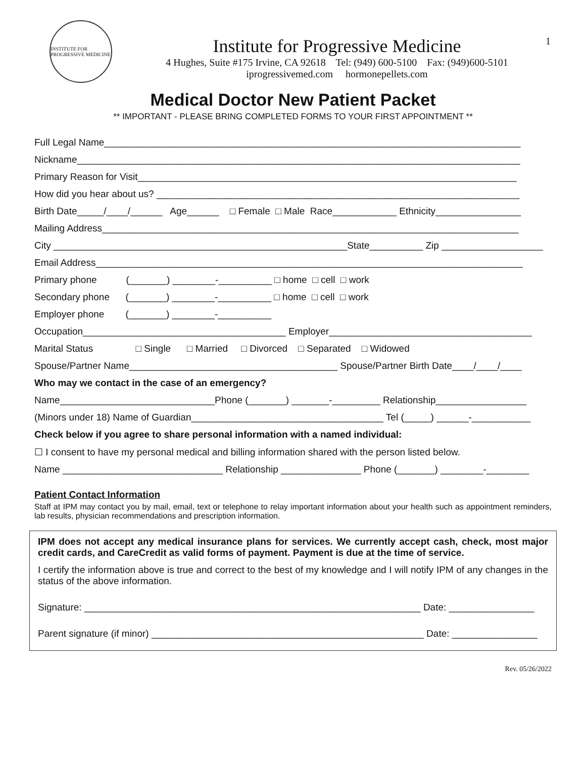1
INSTITUTE FOR PROGRESSIVE MEDICINE
Institute for Progressive Medicine
4 Hughes, Suite #175 Irvine, CA 92618 Tel: (949) 600-5100 Fax: (949)600-5101
iprogressivemed.com hormonepellets.com
Medical Doctor New Patient Packet
** IMPORTANT - PLEASE BRING COMPLETED FORMS TO YOUR FIRST APPOINTMENT **
Full Legal Name______________________________________________________________________________
Nickname___________________________________________________________________________________
Primary Reason for Visit_______________________________________________________________________
How did you hear about us? ____________________________________________________________________
Birth Date_____/____/______ Age______ □ Female □ Male Race____________ Ethnicity________________
Mailing Address______________________________________________________________________________
City _______________________________________________________State__________ Zip ___________________
Email Address________________________________________________________________________________
Primary phone (_______) ________-__________ □ home □ cell □ work
Secondary phone (_______) ________-__________ □ home □ cell □ work
Employer phone (_______) ________-__________
Occupation______________________________________ Employer______________________________________
Marital Status □ Single □ Married □ Divorced □ Separated □ Widowed
Spouse/Partner Name_______________________________________ Spouse/Partner Birth Date____/____/____
Who may we contact in the case of an emergency?
Name_____________________________Phone (_______) _______-_________ Relationship_________________
(Minors under 18) Name of Guardian____________________________________ Tel (_____) ______-___________
Check below if you agree to share personal information with a named individual:
☐ I consent to have my personal medical and billing information shared with the person listed below.
Name ______________________________ Relationship _______________ Phone (_______) ________-________
Patient Contact Information
Staff at IPM may contact you by mail, email, text or telephone to relay important information about your health such as appointment reminders, lab results, physician recommendations and prescription information.
IPM does not accept any medical insurance plans for services. We currently accept cash, check, most major credit cards, and CareCredit as valid forms of payment. Payment is due at the time of service.
I certify the information above is true and correct to the best of my knowledge and I will notify IPM of any changes in the status of the above information.
Signature: _______________________________________________________________ Date: ________________
Parent signature (if minor) ___________________________________________________ Date: ________________
Rev. 05/26/2022